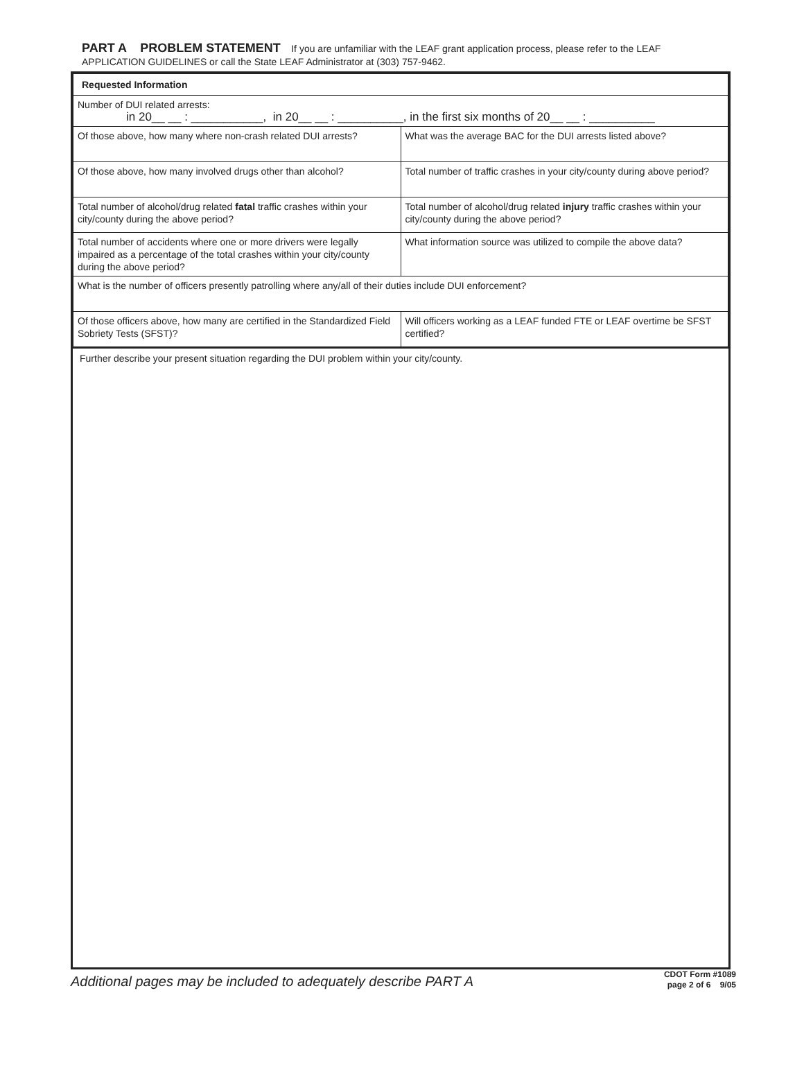PART A PROBLEM STATEMENT If you are unfamiliar with the LEAF grant application process, please refer to the LEAF APPLICATION GUIDELINES or call the State LEAF Administrator at (303) 757-9462.
| Requested Information | |
| --- | --- |
| Number of DUI related arrests: in 20__ __ : ___________, in 20__ __ : __________, in the first six months of 20__ __ : __________ | |
| Of those above, how many where non-crash related DUI arrests? | What was the average BAC for the DUI arrests listed above? |
| Of those above, how many involved drugs other than alcohol? | Total number of traffic crashes in your city/county during above period? |
| Total number of alcohol/drug related fatal traffic crashes within your city/county during the above period? | Total number of alcohol/drug related injury traffic crashes within your city/county during the above period? |
| Total number of accidents where one or more drivers were legally impaired as a percentage of the total crashes within your city/county during the above period? | What information source was utilized to compile the above data? |
| What is the number of officers presently patrolling where any/all of their duties include DUI enforcement? | |
| Of those officers above, how many are certified in the Standardized Field Sobriety Tests (SFST)? | Will officers working as a LEAF funded FTE or LEAF overtime be SFST certified? |
Further describe your present situation regarding the DUI problem within your city/county.
Additional pages may be included to adequately describe PART A
CDOT Form #1089
page 2 of 6 9/05